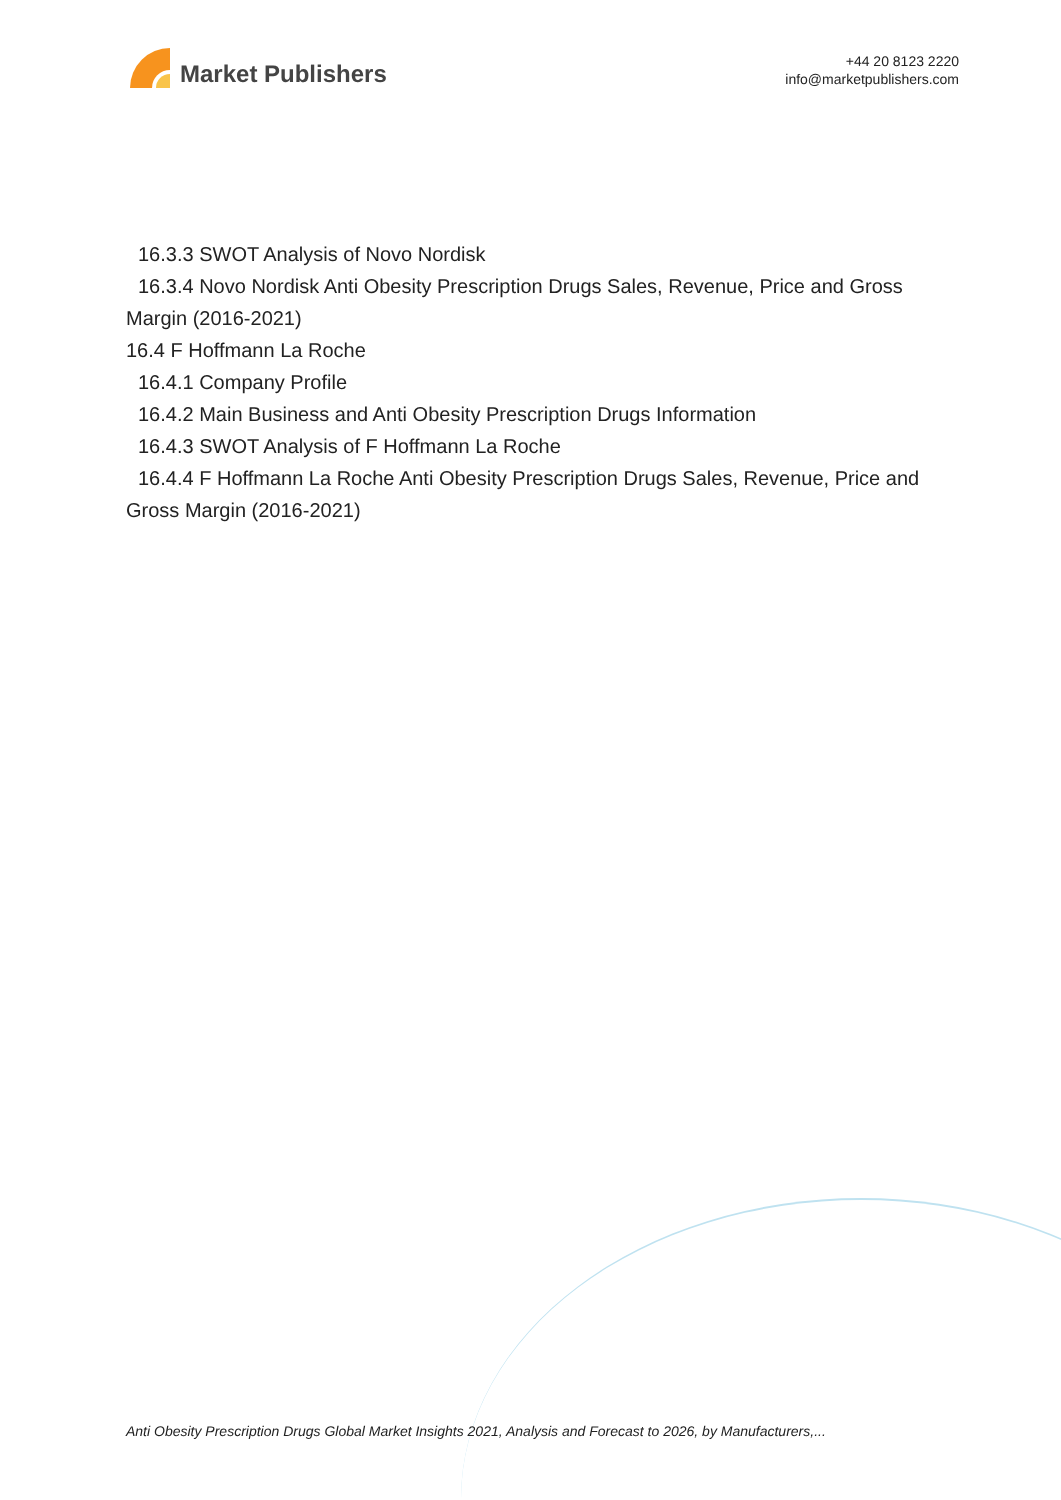Market Publishers
+44 20 8123 2220
info@marketpublishers.com
16.3.3 SWOT Analysis of Novo Nordisk
16.3.4 Novo Nordisk Anti Obesity Prescription Drugs Sales, Revenue, Price and Gross Margin (2016-2021)
16.4 F Hoffmann La Roche
16.4.1 Company Profile
16.4.2 Main Business and Anti Obesity Prescription Drugs Information
16.4.3 SWOT Analysis of F Hoffmann La Roche
16.4.4 F Hoffmann La Roche Anti Obesity Prescription Drugs Sales, Revenue, Price and Gross Margin (2016-2021)
Anti Obesity Prescription Drugs Global Market Insights 2021, Analysis and Forecast to 2026, by Manufacturers,...